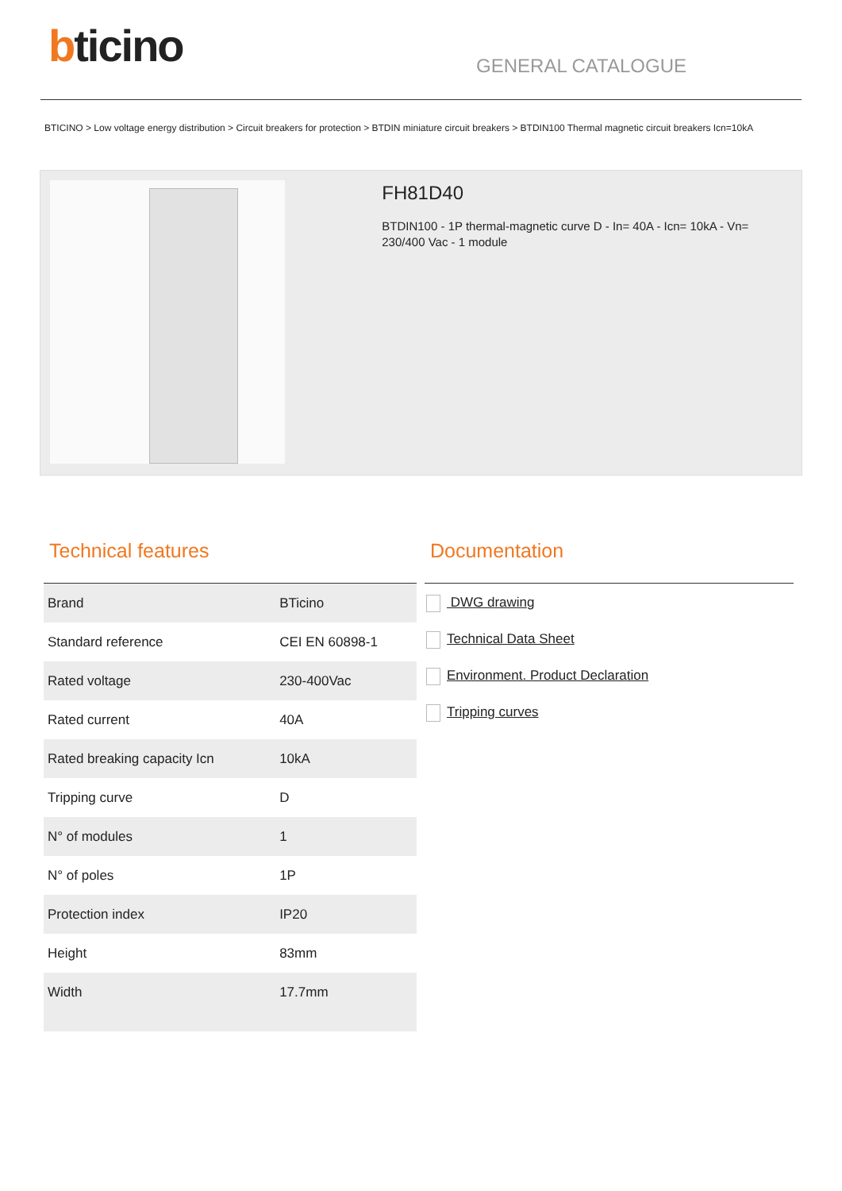bticino
GENERAL CATALOGUE
BTICINO > Low voltage energy distribution > Circuit breakers for protection > BTDIN miniature circuit breakers > BTDIN100 Thermal magnetic circuit breakers Icn=10kA
FH81D40
BTDIN100 - 1P thermal-magnetic curve D - In= 40A - Icn= 10kA - Vn= 230/400 Vac - 1 module
Technical features
| Brand | BTicino |
| Standard reference | CEI EN 60898-1 |
| Rated voltage | 230-400Vac |
| Rated current | 40A |
| Rated breaking capacity Icn | 10kA |
| Tripping curve | D |
| N° of modules | 1 |
| N° of poles | 1P |
| Protection index | IP20 |
| Height | 83mm |
| Width | 17.7mm |
Documentation
DWG drawing
Technical Data Sheet
Environment. Product Declaration
Tripping curves